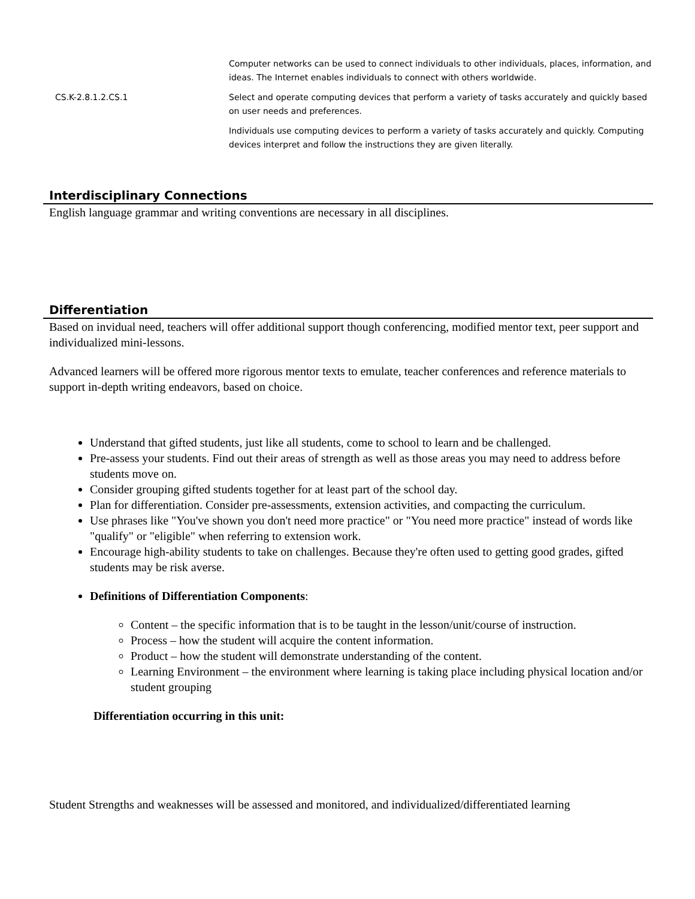| | Computer networks can be used to connect individuals to other individuals, places, information, and ideas. The Internet enables individuals to connect with others worldwide. |
| CS.K-2.8.1.2.CS.1 | Select and operate computing devices that perform a variety of tasks accurately and quickly based on user needs and preferences. |
| | Individuals use computing devices to perform a variety of tasks accurately and quickly. Computing devices interpret and follow the instructions they are given literally. |
Interdisciplinary Connections
English language grammar and writing conventions are necessary in all disciplines.
Differentiation
Based on invidual need, teachers will offer additional support though conferencing, modified mentor text, peer support and individualized mini-lessons.
Advanced learners will be offered more rigorous mentor texts to emulate, teacher conferences and reference materials to support in-depth writing endeavors, based on choice.
Understand that gifted students, just like all students, come to school to learn and be challenged.
Pre-assess your students. Find out their areas of strength as well as those areas you may need to address before students move on.
Consider grouping gifted students together for at least part of the school day.
Plan for differentiation. Consider pre-assessments, extension activities, and compacting the curriculum.
Use phrases like "You've shown you don't need more practice" or "You need more practice" instead of words like "qualify" or "eligible" when referring to extension work.
Encourage high-ability students to take on challenges. Because they're often used to getting good grades, gifted students may be risk averse.
Definitions of Differentiation Components:
Content – the specific information that is to be taught in the lesson/unit/course of instruction.
Process – how the student will acquire the content information.
Product – how the student will demonstrate understanding of the content.
Learning Environment – the environment where learning is taking place including physical location and/or student grouping
Differentiation occurring in this unit:
Student Strengths and weaknesses will be assessed and monitored, and individualized/differentiated learning